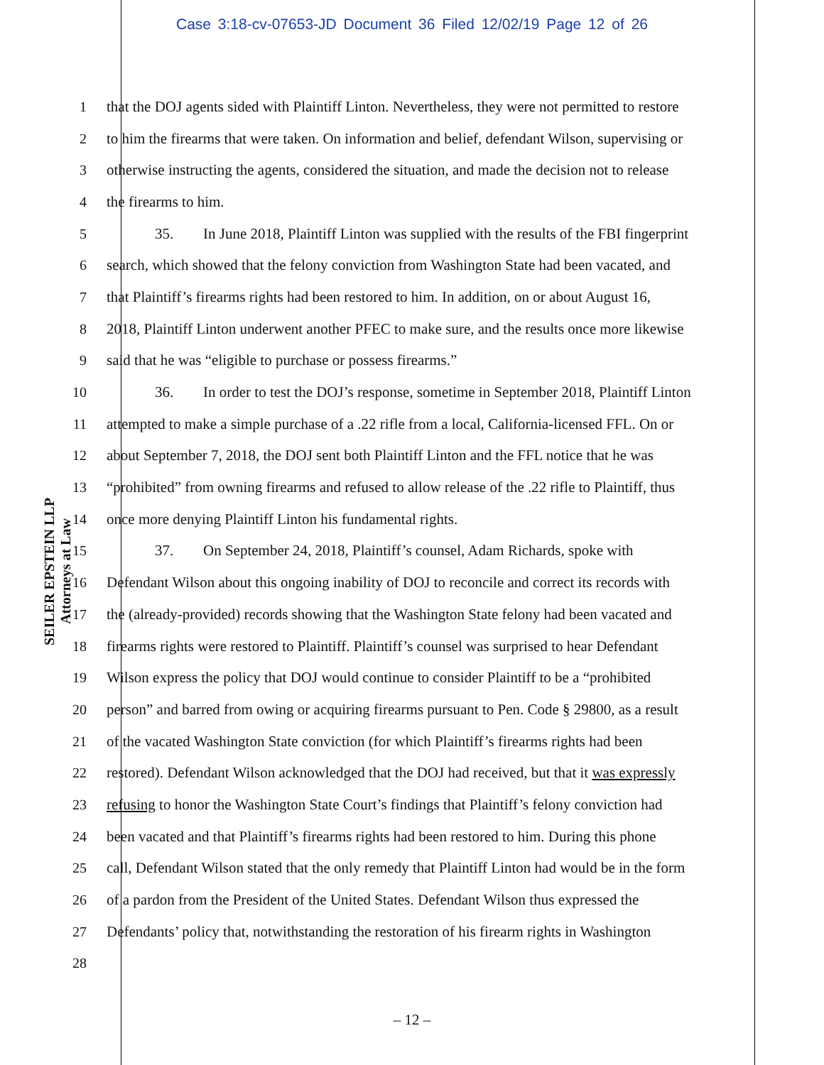Case 3:18-cv-07653-JD Document 36 Filed 12/02/19 Page 12 of 26
SEILER EPSTEIN LLP
Attorneys at Law
1 that the DOJ agents sided with Plaintiff Linton. Nevertheless, they were not permitted to restore
2 to him the firearms that were taken. On information and belief, defendant Wilson, supervising or
3 otherwise instructing the agents, considered the situation, and made the decision not to release
4 the firearms to him.
5 35. In June 2018, Plaintiff Linton was supplied with the results of the FBI fingerprint
6 search, which showed that the felony conviction from Washington State had been vacated, and
7 that Plaintiff’s firearms rights had been restored to him. In addition, on or about August 16,
8 2018, Plaintiff Linton underwent another PFEC to make sure, and the results once more likewise
9 said that he was “eligible to purchase or possess firearms.”
10 36. In order to test the DOJ’s response, sometime in September 2018, Plaintiff Linton
11 attempted to make a simple purchase of a .22 rifle from a local, California-licensed FFL. On or
12 about September 7, 2018, the DOJ sent both Plaintiff Linton and the FFL notice that he was
13 “prohibited” from owning firearms and refused to allow release of the .22 rifle to Plaintiff, thus
14 once more denying Plaintiff Linton his fundamental rights.
15 37. On September 24, 2018, Plaintiff’s counsel, Adam Richards, spoke with
16 Defendant Wilson about this ongoing inability of DOJ to reconcile and correct its records with
17 the (already-provided) records showing that the Washington State felony had been vacated and
18 firearms rights were restored to Plaintiff. Plaintiff’s counsel was surprised to hear Defendant
19 Wilson express the policy that DOJ would continue to consider Plaintiff to be a “prohibited
20 person” and barred from owing or acquiring firearms pursuant to Pen. Code § 29800, as a result
21 of the vacated Washington State conviction (for which Plaintiff’s firearms rights had been
22 restored). Defendant Wilson acknowledged that the DOJ had received, but that it was expressly
23 refusing to honor the Washington State Court’s findings that Plaintiff’s felony conviction had
24 been vacated and that Plaintiff’s firearms rights had been restored to him. During this phone
25 call, Defendant Wilson stated that the only remedy that Plaintiff Linton had would be in the form
26 of a pardon from the President of the United States. Defendant Wilson thus expressed the
27 Defendants’ policy that, notwithstanding the restoration of his firearm rights in Washington
28
– 12 –